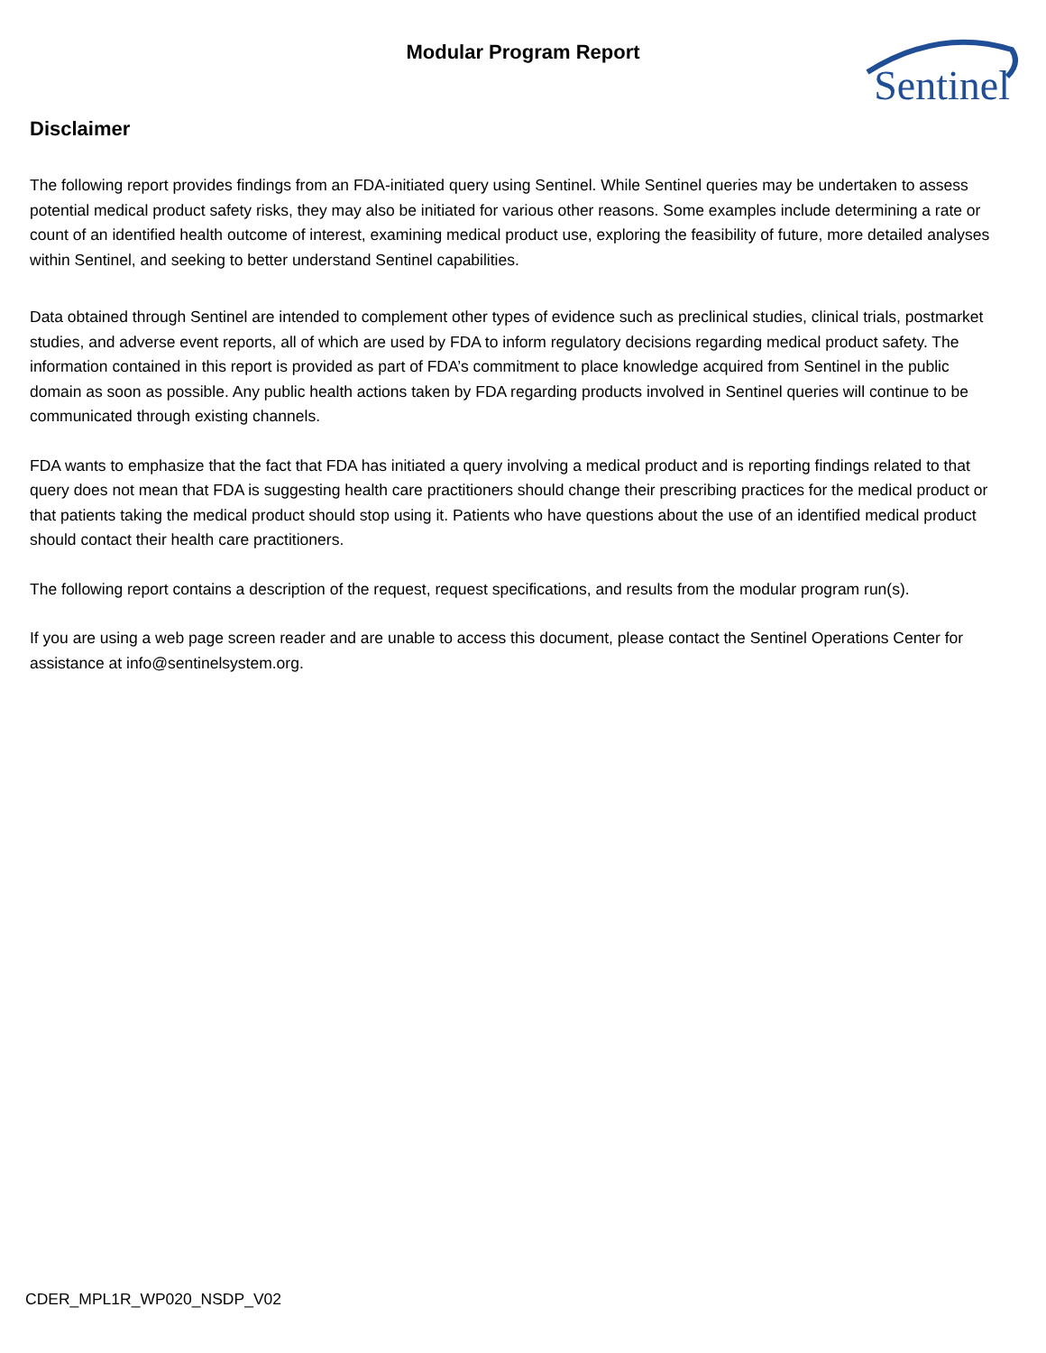Modular Program Report Sentinel
Disclaimer
The following report provides findings from an FDA-initiated query using Sentinel. While Sentinel queries may be undertaken to assess potential medical product safety risks, they may also be initiated for various other reasons. Some examples include determining a rate or count of an identified health outcome of interest, examining medical product use, exploring the feasibility of future, more detailed analyses within Sentinel, and seeking to better understand Sentinel capabilities.
Data obtained through Sentinel are intended to complement other types of evidence such as preclinical studies, clinical trials, postmarket studies, and adverse event reports, all of which are used by FDA to inform regulatory decisions regarding medical product safety. The information contained in this report is provided as part of FDA’s commitment to place knowledge acquired from Sentinel in the public domain as soon as possible. Any public health actions taken by FDA regarding products involved in Sentinel queries will continue to be communicated through existing channels.
FDA wants to emphasize that the fact that FDA has initiated a query involving a medical product and is reporting findings related to that query does not mean that FDA is suggesting health care practitioners should change their prescribing practices for the medical product or that patients taking the medical product should stop using it. Patients who have questions about the use of an identified medical product should contact their health care practitioners.
The following report contains a description of the request, request specifications, and results from the modular program run(s).
If you are using a web page screen reader and are unable to access this document, please contact the Sentinel Operations Center for assistance at info@sentinelsystem.org.
CDER_MPL1R_WP020_NSDP_V02